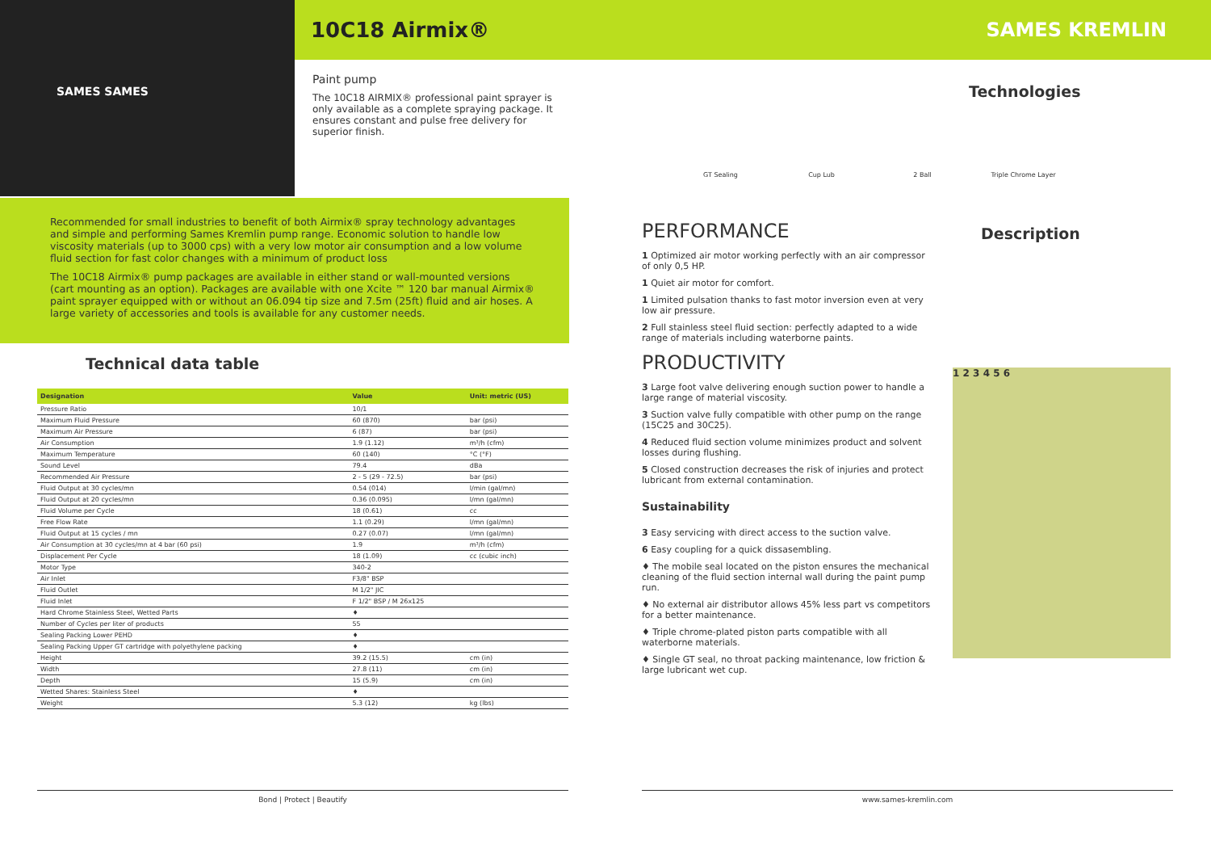SAMES SAMES
10C18 Airmix® SAMES KREMLIN
Paint pump
The 10C18 AIRMIX® professional paint sprayer is only available as a complete spraying package. It ensures constant and pulse free delivery for superior finish.
Technologies
GT Sealing Cup Lub 2 Ball Triple Chrome Layer
Recommended for small industries to benefit of both Airmix® spray technology advantages and simple and performing Sames Kremlin pump range. Economic solution to handle low viscosity materials (up to 3000 cps) with a very low motor air consumption and a low volume fluid section for fast color changes with a minimum of product loss
The 10C18 Airmix® pump packages are available in either stand or wall-mounted versions (cart mounting as an option). Packages are available with one Xcite ™ 120 bar manual Airmix® paint sprayer equipped with or without an 06.094 tip size and 7.5m (25ft) fluid and air hoses. A large variety of accessories and tools is available for any customer needs.
Technical data table
| Designation | Value | Unit: metric (US) |
| --- | --- | --- |
| Pressure Ratio | 10/1 | |
| Maximum Fluid Pressure | 60 (870) | bar (psi) |
| Maximum Air Pressure | 6 (87) | bar (psi) |
| Air Consumption | 1.9 (1.12) | m³/h (cfm) |
| Maximum Temperature | 60 (140) | °C (°F) |
| Sound Level | 79.4 | dBa |
| Recommended Air Pressure | 2 - 5 (29 - 72.5) | bar (psi) |
| Fluid Output at 30 cycles/mn | 0.54 (014) | l/min (gal/mn) |
| Fluid Output at 20 cycles/mn | 0.36 (0.095) | l/mn (gal/mn) |
| Fluid Volume per Cycle | 18 (0.61) | cc |
| Free Flow Rate | 1.1 (0.29) | l/mn (gal/mn) |
| Fluid Output at 15 cycles / mn | 0.27 (0.07) | l/mn (gal/mn) |
| Air Consumption at 30 cycles/mn at 4 bar (60 psi) | 1.9 | m³/h (cfm) |
| Displacement Per Cycle | 18 (1.09) | cc (cubic inch) |
| Motor Type | 340-2 | |
| Air Inlet | F3/8" BSP | |
| Fluid Outlet | M 1/2" JIC | |
| Fluid Inlet | F 1/2" BSP / M 26x125 | |
| Hard Chrome Stainless Steel, Wetted Parts | ♦ | |
| Number of Cycles per liter of products | 55 | |
| Sealing Packing Lower PEHD | ♦ | |
| Sealing Packing Upper GT cartridge with polyethylene packing | ♦ | |
| Height | 39.2 (15.5) | cm (in) |
| Width | 27.8 (11) | cm (in) |
| Depth | 15 (5.9) | cm (in) |
| Wetted Shares: Stainless Steel | ♦ | |
| Weight | 5.3 (12) | kg (lbs) |
PERFORMANCE
1 Optimized air motor working perfectly with an air compressor of only 0,5 HP.
1 Quiet air motor for comfort.
1 Limited pulsation thanks to fast motor inversion even at very low air pressure.
2 Full stainless steel fluid section: perfectly adapted to a wide range of materials including waterborne paints.
PRODUCTIVITY
3 Large foot valve delivering enough suction power to handle a large range of material viscosity.
3 Suction valve fully compatible with other pump on the range (15C25 and 30C25).
4 Reduced fluid section volume minimizes product and solvent losses during flushing.
5 Closed construction decreases the risk of injuries and protect lubricant from external contamination.
Sustainability
3 Easy servicing with direct access to the suction valve.
6 Easy coupling for a quick dissasembling.
♦ The mobile seal located on the piston ensures the mechanical cleaning of the fluid section internal wall during the paint pump run.
♦ No external air distributor allows 45% less part vs competitors for a better maintenance.
♦ Triple chrome-plated piston parts compatible with all waterborne materials.
♦ Single GT seal, no throat packing maintenance, low friction & large lubricant wet cup.
Description
1 2 3 4 5 6
Bond | Protect | Beautify www.sames-kremlin.com